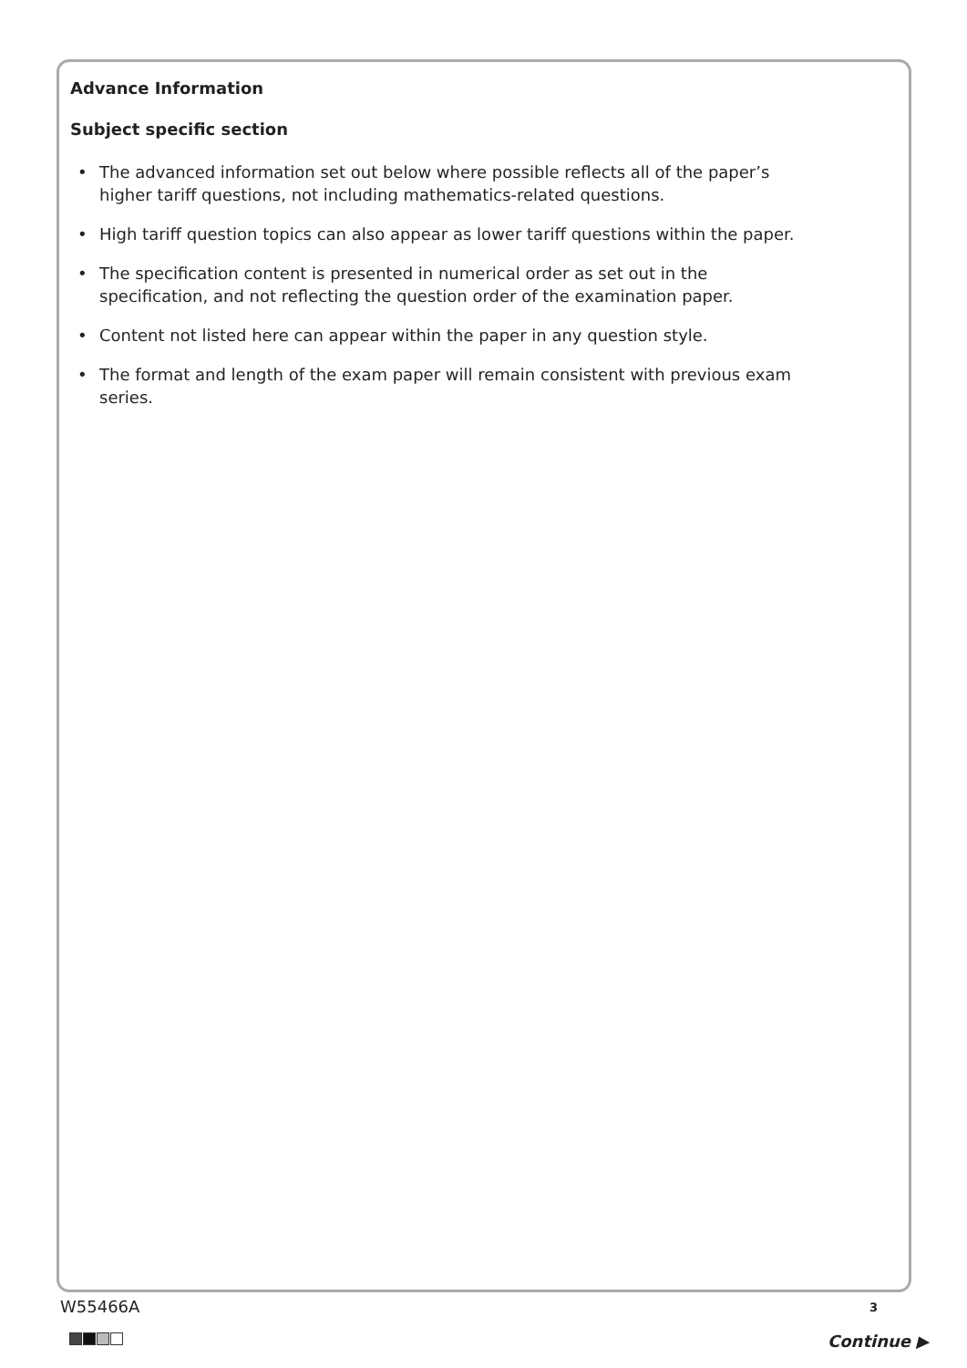Advance Information
Subject specific section
• The advanced information set out below where possible reflects all of the paper’s higher tariff questions, not including mathematics-related questions.
• High tariff question topics can also appear as lower tariff questions within the paper.
• The specification content is presented in numerical order as set out in the specification, and not reflecting the question order of the examination paper.
• Content not listed here can appear within the paper in any question style.
• The format and length of the exam paper will remain consistent with previous exam series.
W55466A 3
Continue ▶